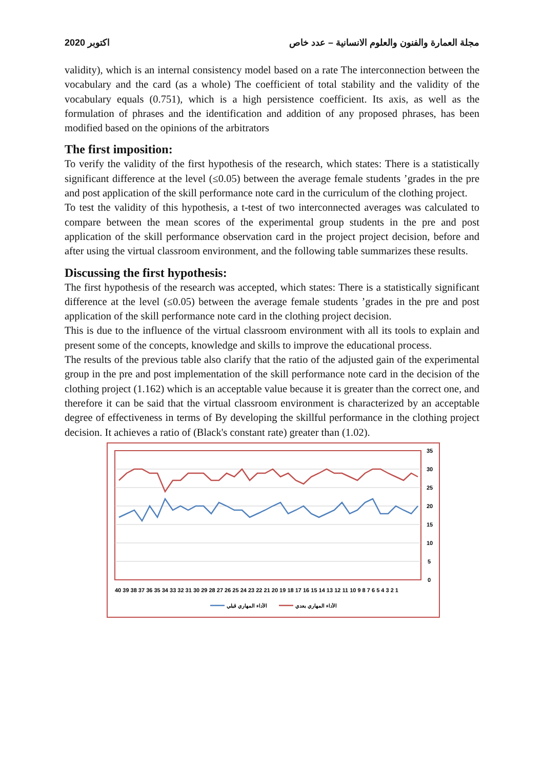اكتوبر 2020 مجلة العمارة والفنون والعلوم الانسانية – عدد خاص
validity), which is an internal consistency model based on a rate The interconnection between the vocabulary and the card (as a whole) The coefficient of total stability and the validity of the vocabulary equals (0.751), which is a high persistence coefficient. Its axis, as well as the formulation of phrases and the identification and addition of any proposed phrases, has been modified based on the opinions of the arbitrators
The first imposition:
To verify the validity of the first hypothesis of the research, which states: There is a statistically significant difference at the level (≤0.05) between the average female students ’grades in the pre and post application of the skill performance note card in the curriculum of the clothing project.
To test the validity of this hypothesis, a t-test of two interconnected averages was calculated to compare between the mean scores of the experimental group students in the pre and post application of the skill performance observation card in the project project decision, before and after using the virtual classroom environment, and the following table summarizes these results.
Discussing the first hypothesis:
The first hypothesis of the research was accepted, which states: There is a statistically significant difference at the level (≤0.05) between the average female students ’grades in the pre and post application of the skill performance note card in the clothing project decision.
This is due to the influence of the virtual classroom environment with all its tools to explain and present some of the concepts, knowledge and skills to improve the educational process.
The results of the previous table also clarify that the ratio of the adjusted gain of the experimental group in the pre and post implementation of the skill performance note card in the decision of the clothing project (1.162) which is an acceptable value because it is greater than the correct one, and therefore it can be said that the virtual classroom environment is characterized by an acceptable degree of effectiveness in terms of By developing the skillful performance in the clothing project decision. It achieves a ratio of (Black's constant rate) greater than (1.02).
35
30
25
20
15
10
5
0
40 39 38 37 36 35 34 33 32 31 30 29 28 27 26 25 24 23 22 21 20 19 18 17 16 15 14 13 12 11 10 9 8 7 6 5 4 3 2 1
الأداء المهاري قبلي
الأداء المهاري بعدي